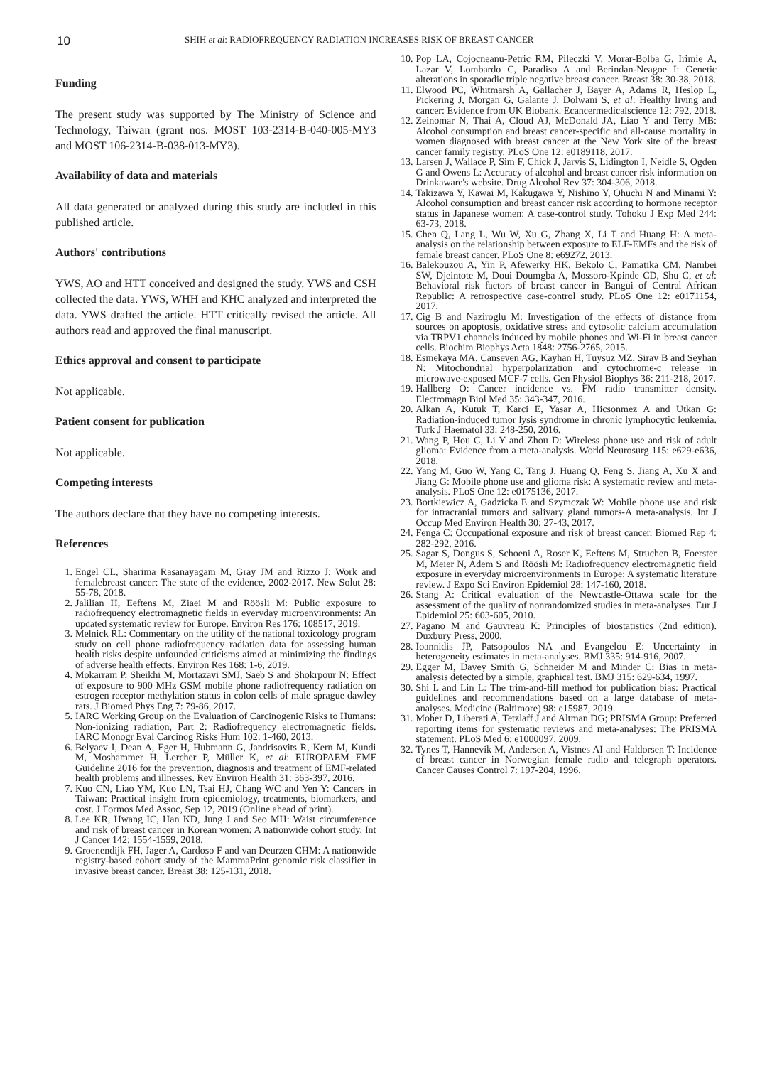10 SHIH et al: RADIOFREQUENCY RADIATION INCREASES RISK OF BREAST CANCER
Funding
The present study was supported by The Ministry of Science and Technology, Taiwan (grant nos. MOST 103-2314-B-040-005-MY3 and MOST 106-2314-B-038-013-MY3).
Availability of data and materials
All data generated or analyzed during this study are included in this published article.
Authors' contributions
YWS, AO and HTT conceived and designed the study. YWS and CSH collected the data. YWS, WHH and KHC analyzed and interpreted the data. YWS drafted the article. HTT critically revised the article. All authors read and approved the final manuscript.
Ethics approval and consent to participate
Not applicable.
Patient consent for publication
Not applicable.
Competing interests
The authors declare that they have no competing interests.
References
1. Engel CL, Sharima Rasanayagam M, Gray JM and Rizzo J: Work and femalebreast cancer: The state of the evidence, 2002-2017. New Solut 28: 55-78, 2018.
2. Jalilian H, Eeftens M, Ziaei M and Röösli M: Public exposure to radiofrequency electromagnetic fields in everyday microenvironments: An updated systematic review for Europe. Environ Res 176: 108517, 2019.
3. Melnick RL: Commentary on the utility of the national toxicology program study on cell phone radiofrequency radiation data for assessing human health risks despite unfounded criticisms aimed at minimizing the findings of adverse health effects. Environ Res 168: 1-6, 2019.
4. Mokarram P, Sheikhi M, Mortazavi SMJ, Saeb S and Shokrpour N: Effect of exposure to 900 MHz GSM mobile phone radiofrequency radiation on estrogen receptor methylation status in colon cells of male sprague dawley rats. J Biomed Phys Eng 7: 79-86, 2017.
5. IARC Working Group on the Evaluation of Carcinogenic Risks to Humans: Non-ionizing radiation, Part 2: Radiofrequency electromagnetic fields. IARC Monogr Eval Carcinog Risks Hum 102: 1-460, 2013.
6. Belyaev I, Dean A, Eger H, Hubmann G, Jandrisovits R, Kern M, Kundi M, Moshammer H, Lercher P, Müller K, et al: EUROPAEM EMF Guideline 2016 for the prevention, diagnosis and treatment of EMF-related health problems and illnesses. Rev Environ Health 31: 363-397, 2016.
7. Kuo CN, Liao YM, Kuo LN, Tsai HJ, Chang WC and Yen Y: Cancers in Taiwan: Practical insight from epidemiology, treatments, biomarkers, and cost. J Formos Med Assoc, Sep 12, 2019 (Online ahead of print).
8. Lee KR, Hwang IC, Han KD, Jung J and Seo MH: Waist circumference and risk of breast cancer in Korean women: A nationwide cohort study. Int J Cancer 142: 1554-1559, 2018.
9. Groenendijk FH, Jager A, Cardoso F and van Deurzen CHM: A nationwide registry-based cohort study of the MammaPrint genomic risk classifier in invasive breast cancer. Breast 38: 125-131, 2018.
10. Pop LA, Cojocneanu-Petric RM, Pileczki V, Morar-Bolba G, Irimie A, Lazar V, Lombardo C, Paradiso A and Berindan-Neagoe I: Genetic alterations in sporadic triple negative breast cancer. Breast 38: 30-38, 2018.
11. Elwood PC, Whitmarsh A, Gallacher J, Bayer A, Adams R, Heslop L, Pickering J, Morgan G, Galante J, Dolwani S, et al: Healthy living and cancer: Evidence from UK Biobank. Ecancermedicalscience 12: 792, 2018.
12. Zeinomar N, Thai A, Cloud AJ, McDonald JA, Liao Y and Terry MB: Alcohol consumption and breast cancer-specific and all-cause mortality in women diagnosed with breast cancer at the New York site of the breast cancer family registry. PLoS One 12: e0189118, 2017.
13. Larsen J, Wallace P, Sim F, Chick J, Jarvis S, Lidington I, Neidle S, Ogden G and Owens L: Accuracy of alcohol and breast cancer risk information on Drinkaware's website. Drug Alcohol Rev 37: 304-306, 2018.
14. Takizawa Y, Kawai M, Kakugawa Y, Nishino Y, Ohuchi N and Minami Y: Alcohol consumption and breast cancer risk according to hormone receptor status in Japanese women: A case-control study. Tohoku J Exp Med 244: 63-73, 2018.
15. Chen Q, Lang L, Wu W, Xu G, Zhang X, Li T and Huang H: A meta-analysis on the relationship between exposure to ELF-EMFs and the risk of female breast cancer. PLoS One 8: e69272, 2013.
16. Balekouzou A, Yin P, Afewerky HK, Bekolo C, Pamatika CM, Nambei SW, Djeintote M, Doui Doumgba A, Mossoro-Kpinde CD, Shu C, et al: Behavioral risk factors of breast cancer in Bangui of Central African Republic: A retrospective case-control study. PLoS One 12: e0171154, 2017.
17. Cig B and Naziroglu M: Investigation of the effects of distance from sources on apoptosis, oxidative stress and cytosolic calcium accumulation via TRPV1 channels induced by mobile phones and Wi-Fi in breast cancer cells. Biochim Biophys Acta 1848: 2756-2765, 2015.
18. Esmekaya MA, Canseven AG, Kayhan H, Tuysuz MZ, Sirav B and Seyhan N: Mitochondrial hyperpolarization and cytochrome-c release in microwave-exposed MCF-7 cells. Gen Physiol Biophys 36: 211-218, 2017.
19. Hallberg O: Cancer incidence vs. FM radio transmitter density. Electromagn Biol Med 35: 343-347, 2016.
20. Alkan A, Kutuk T, Karci E, Yasar A, Hicsonmez A and Utkan G: Radiation-induced tumor lysis syndrome in chronic lymphocytic leukemia. Turk J Haematol 33: 248-250, 2016.
21. Wang P, Hou C, Li Y and Zhou D: Wireless phone use and risk of adult glioma: Evidence from a meta-analysis. World Neurosurg 115: e629-e636, 2018.
22. Yang M, Guo W, Yang C, Tang J, Huang Q, Feng S, Jiang A, Xu X and Jiang G: Mobile phone use and glioma risk: A systematic review and meta-analysis. PLoS One 12: e0175136, 2017.
23. Bortkiewicz A, Gadzicka E and Szymczak W: Mobile phone use and risk for intracranial tumors and salivary gland tumors-A meta-analysis. Int J Occup Med Environ Health 30: 27-43, 2017.
24. Fenga C: Occupational exposure and risk of breast cancer. Biomed Rep 4: 282-292, 2016.
25. Sagar S, Dongus S, Schoeni A, Roser K, Eeftens M, Struchen B, Foerster M, Meier N, Adem S and Röösli M: Radiofrequency electromagnetic field exposure in everyday microenvironments in Europe: A systematic literature review. J Expo Sci Environ Epidemiol 28: 147-160, 2018.
26. Stang A: Critical evaluation of the Newcastle-Ottawa scale for the assessment of the quality of nonrandomized studies in meta-analyses. Eur J Epidemiol 25: 603-605, 2010.
27. Pagano M and Gauvreau K: Principles of biostatistics (2nd edition). Duxbury Press, 2000.
28. Ioannidis JP, Patsopoulos NA and Evangelou E: Uncertainty in heterogeneity estimates in meta-analyses. BMJ 335: 914-916, 2007.
29. Egger M, Davey Smith G, Schneider M and Minder C: Bias in meta-analysis detected by a simple, graphical test. BMJ 315: 629-634, 1997.
30. Shi L and Lin L: The trim-and-fill method for publication bias: Practical guidelines and recommendations based on a large database of meta-analyses. Medicine (Baltimore) 98: e15987, 2019.
31. Moher D, Liberati A, Tetzlaff J and Altman DG; PRISMA Group: Preferred reporting items for systematic reviews and meta-analyses: The PRISMA statement. PLoS Med 6: e1000097, 2009.
32. Tynes T, Hannevik M, Andersen A, Vistnes AI and Haldorsen T: Incidence of breast cancer in Norwegian female radio and telegraph operators. Cancer Causes Control 7: 197-204, 1996.